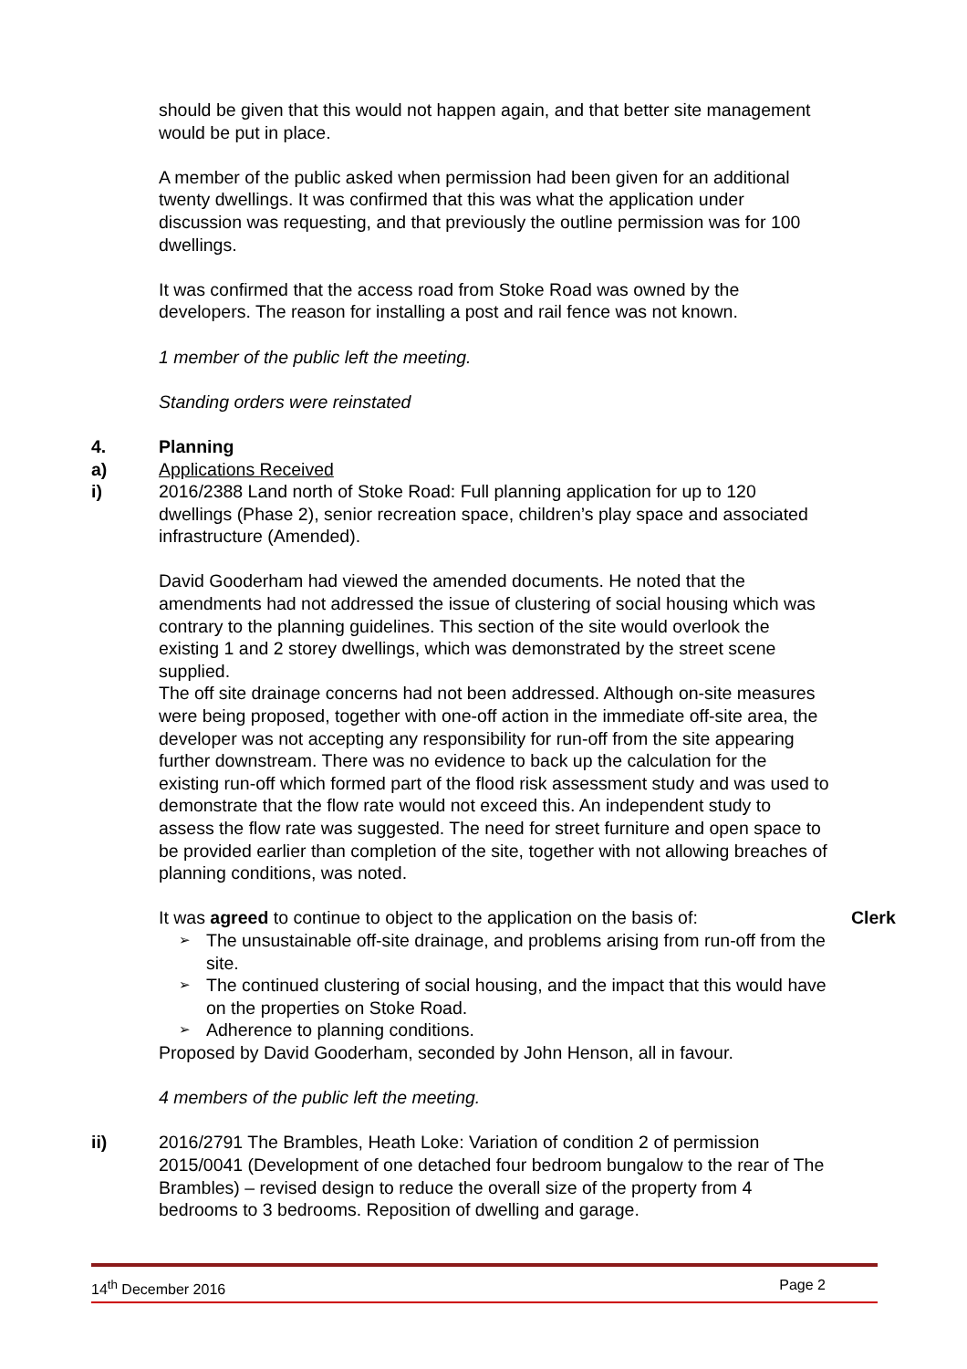should be given that this would not happen again, and that better site management would be put in place.
A member of the public asked when permission had been given for an additional twenty dwellings. It was confirmed that this was what the application under discussion was requesting, and that previously the outline permission was for 100 dwellings.
It was confirmed that the access road from Stoke Road was owned by the developers. The reason for installing a post and rail fence was not known.
1 member of the public left the meeting.
Standing orders were reinstated
4. Planning
a) Applications Received
i) 2016/2388 Land north of Stoke Road: Full planning application for up to 120 dwellings (Phase 2), senior recreation space, children’s play space and associated infrastructure (Amended).
David Gooderham had viewed the amended documents. He noted that the amendments had not addressed the issue of clustering of social housing which was contrary to the planning guidelines. This section of the site would overlook the existing 1 and 2 storey dwellings, which was demonstrated by the street scene supplied.
The off site drainage concerns had not been addressed. Although on-site measures were being proposed, together with one-off action in the immediate off-site area, the developer was not accepting any responsibility for run-off from the site appearing further downstream. There was no evidence to back up the calculation for the existing run-off which formed part of the flood risk assessment study and was used to demonstrate that the flow rate would not exceed this. An independent study to assess the flow rate was suggested. The need for street furniture and open space to be provided earlier than completion of the site, together with not allowing breaches of planning conditions, was noted.
It was agreed to continue to object to the application on the basis of: Clerk
➢ The unsustainable off-site drainage, and problems arising from run-off from the site.
➢ The continued clustering of social housing, and the impact that this would have on the properties on Stoke Road.
➢ Adherence to planning conditions.
Proposed by David Gooderham, seconded by John Henson, all in favour.
4 members of the public left the meeting.
ii) 2016/2791 The Brambles, Heath Loke: Variation of condition 2 of permission 2015/0041 (Development of one detached four bedroom bungalow to the rear of The Brambles) – revised design to reduce the overall size of the property from 4 bedrooms to 3 bedrooms. Reposition of dwelling and garage.
14<sup>th</sup> December 2016 Page 2